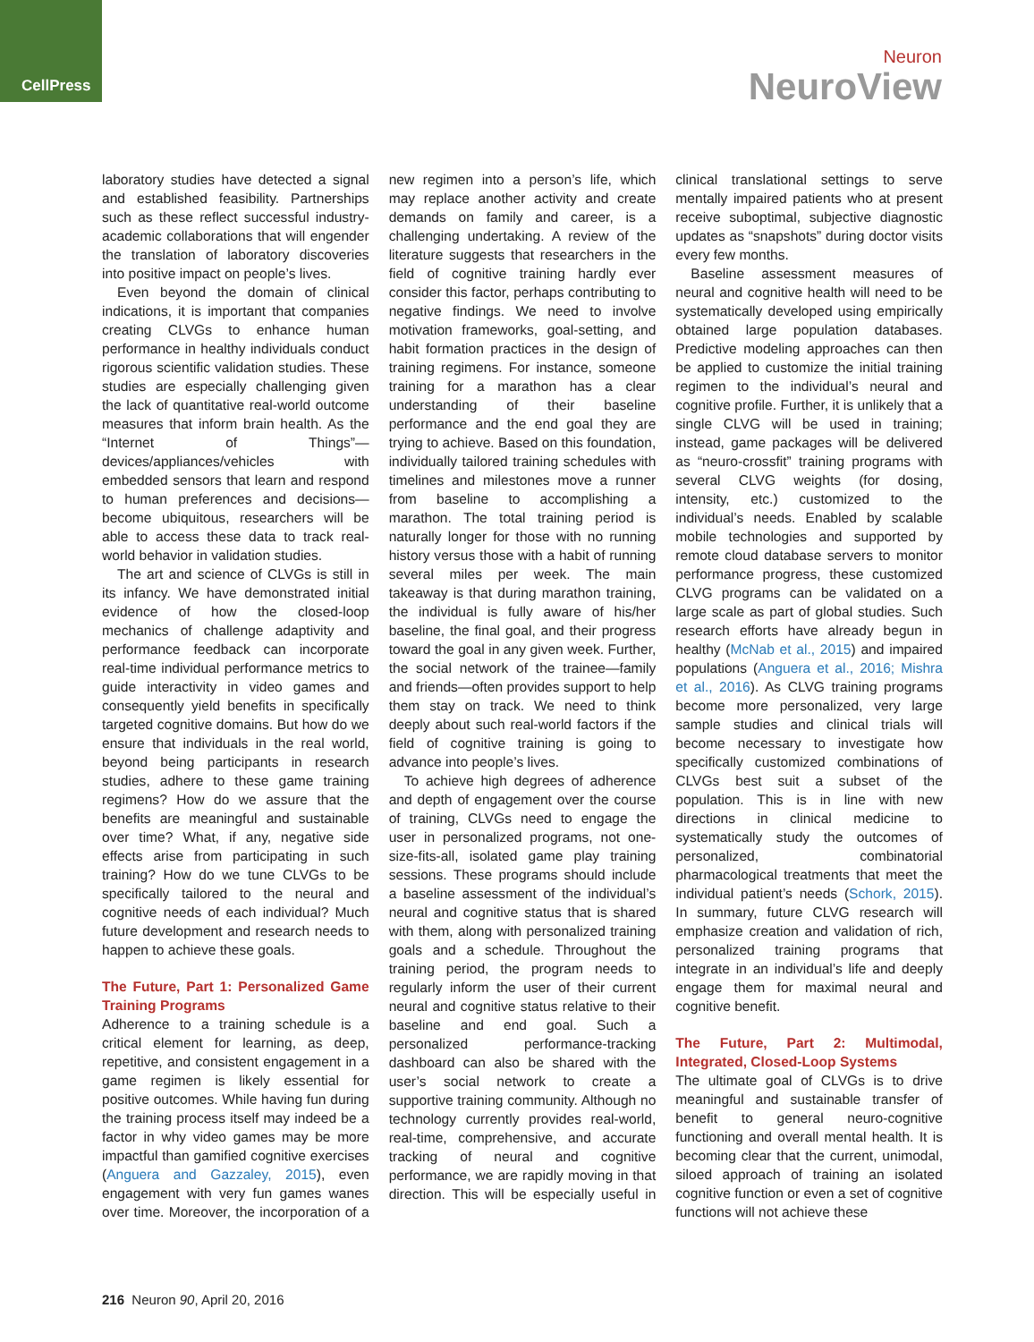CellPress
Neuron
NeuroView
laboratory studies have detected a signal and established feasibility. Partnerships such as these reflect successful industry-academic collaborations that will engender the translation of laboratory discoveries into positive impact on people’s lives.
Even beyond the domain of clinical indications, it is important that companies creating CLVGs to enhance human performance in healthy individuals conduct rigorous scientific validation studies. These studies are especially challenging given the lack of quantitative real-world outcome measures that inform brain health. As the “Internet of Things”—devices/appliances/vehicles with embedded sensors that learn and respond to human preferences and decisions—become ubiquitous, researchers will be able to access these data to track real-world behavior in validation studies.
The art and science of CLVGs is still in its infancy. We have demonstrated initial evidence of how the closed-loop mechanics of challenge adaptivity and performance feedback can incorporate real-time individual performance metrics to guide interactivity in video games and consequently yield benefits in specifically targeted cognitive domains. But how do we ensure that individuals in the real world, beyond being participants in research studies, adhere to these game training regimens? How do we assure that the benefits are meaningful and sustainable over time? What, if any, negative side effects arise from participating in such training? How do we tune CLVGs to be specifically tailored to the neural and cognitive needs of each individual? Much future development and research needs to happen to achieve these goals.
The Future, Part 1: Personalized Game Training Programs
Adherence to a training schedule is a critical element for learning, as deep, repetitive, and consistent engagement in a game regimen is likely essential for positive outcomes. While having fun during the training process itself may indeed be a factor in why video games may be more impactful than gamified cognitive exercises (Anguera and Gazzaley, 2015), even engagement with very fun games wanes over time. Moreover, the incorporation of a new regimen into a person’s life, which may replace another activity and create demands on family and career, is a challenging undertaking. A review of the literature suggests that researchers in the field of cognitive training hardly ever consider this factor, perhaps contributing to negative findings. We need to involve motivation frameworks, goal-setting, and habit formation practices in the design of training regimens. For instance, someone training for a marathon has a clear understanding of their baseline performance and the end goal they are trying to achieve. Based on this foundation, individually tailored training schedules with timelines and milestones move a runner from baseline to accomplishing a marathon. The total training period is naturally longer for those with no running history versus those with a habit of running several miles per week. The main takeaway is that during marathon training, the individual is fully aware of his/her baseline, the final goal, and their progress toward the goal in any given week. Further, the social network of the trainee—family and friends—often provides support to help them stay on track. We need to think deeply about such real-world factors if the field of cognitive training is going to advance into people’s lives.
To achieve high degrees of adherence and depth of engagement over the course of training, CLVGs need to engage the user in personalized programs, not one-size-fits-all, isolated game play training sessions. These programs should include a baseline assessment of the individual’s neural and cognitive status that is shared with them, along with personalized training goals and a schedule. Throughout the training period, the program needs to regularly inform the user of their current neural and cognitive status relative to their baseline and end goal. Such a personalized performance-tracking dashboard can also be shared with the user’s social network to create a supportive training community. Although no technology currently provides real-world, real-time, comprehensive, and accurate tracking of neural and cognitive performance, we are rapidly moving in that direction. This will be especially useful in clinical translational settings to serve mentally impaired patients who at present receive suboptimal, subjective diagnostic updates as “snapshots” during doctor visits every few months.
Baseline assessment measures of neural and cognitive health will need to be systematically developed using empirically obtained large population databases. Predictive modeling approaches can then be applied to customize the initial training regimen to the individual’s neural and cognitive profile. Further, it is unlikely that a single CLVG will be used in training; instead, game packages will be delivered as “neuro-crossfit” training programs with several CLVG weights (for dosing, intensity, etc.) customized to the individual’s needs. Enabled by scalable mobile technologies and supported by remote cloud database servers to monitor performance progress, these customized CLVG programs can be validated on a large scale as part of global studies. Such research efforts have already begun in healthy (McNab et al., 2015) and impaired populations (Anguera et al., 2016; Mishra et al., 2016). As CLVG training programs become more personalized, very large sample studies and clinical trials will become necessary to investigate how specifically customized combinations of CLVGs best suit a subset of the population. This is in line with new directions in clinical medicine to systematically study the outcomes of personalized, combinatorial pharmacological treatments that meet the individual patient’s needs (Schork, 2015). In summary, future CLVG research will emphasize creation and validation of rich, personalized training programs that integrate in an individual’s life and deeply engage them for maximal neural and cognitive benefit.
The Future, Part 2: Multimodal, Integrated, Closed-Loop Systems
The ultimate goal of CLVGs is to drive meaningful and sustainable transfer of benefit to general neuro-cognitive functioning and overall mental health. It is becoming clear that the current, unimodal, siloed approach of training an isolated cognitive function or even a set of cognitive functions will not achieve these
216 Neuron 90, April 20, 2016